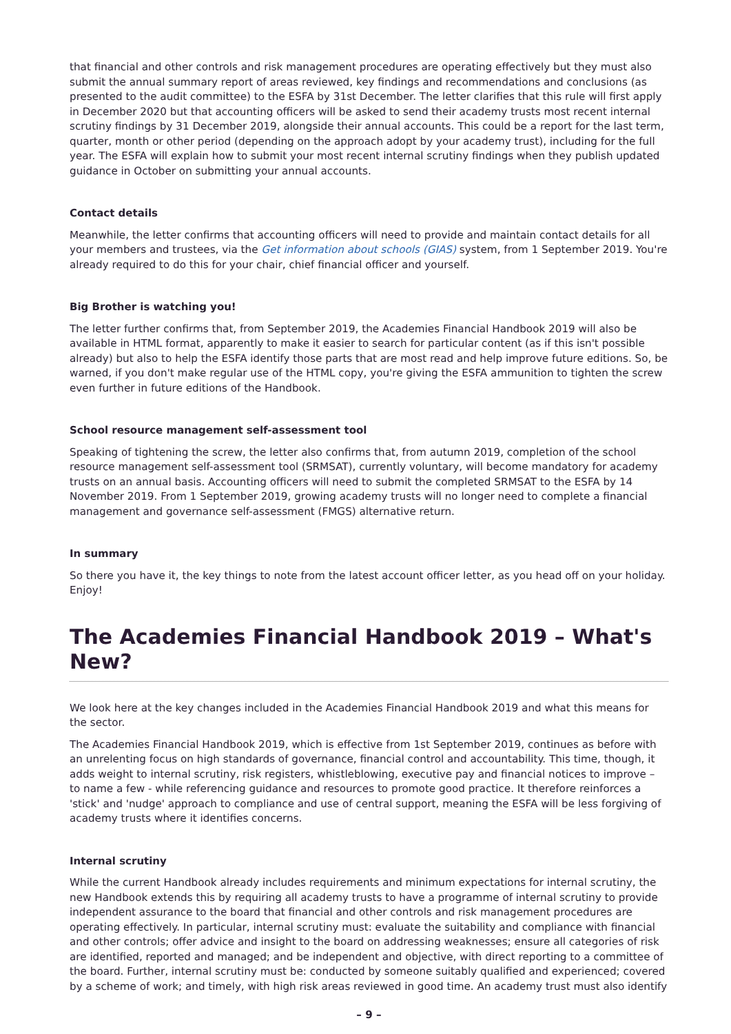that financial and other controls and risk management procedures are operating effectively but they must also submit the annual summary report of areas reviewed, key findings and recommendations and conclusions (as presented to the audit committee) to the ESFA by 31st December. The letter clarifies that this rule will first apply in December 2020 but that accounting officers will be asked to send their academy trusts most recent internal scrutiny findings by 31 December 2019, alongside their annual accounts. This could be a report for the last term, quarter, month or other period (depending on the approach adopt by your academy trust), including for the full year. The ESFA will explain how to submit your most recent internal scrutiny findings when they publish updated guidance in October on submitting your annual accounts.
Contact details
Meanwhile, the letter confirms that accounting officers will need to provide and maintain contact details for all your members and trustees, via the Get information about schools (GIAS) system, from 1 September 2019. You're already required to do this for your chair, chief financial officer and yourself.
Big Brother is watching you!
The letter further confirms that, from September 2019, the Academies Financial Handbook 2019 will also be available in HTML format, apparently to make it easier to search for particular content (as if this isn't possible already) but also to help the ESFA identify those parts that are most read and help improve future editions. So, be warned, if you don't make regular use of the HTML copy, you're giving the ESFA ammunition to tighten the screw even further in future editions of the Handbook.
School resource management self-assessment tool
Speaking of tightening the screw, the letter also confirms that, from autumn 2019, completion of the school resource management self-assessment tool (SRMSAT), currently voluntary, will become mandatory for academy trusts on an annual basis. Accounting officers will need to submit the completed SRMSAT to the ESFA by 14 November 2019. From 1 September 2019, growing academy trusts will no longer need to complete a financial management and governance self-assessment (FMGS) alternative return.
In summary
So there you have it, the key things to note from the latest account officer letter, as you head off on your holiday. Enjoy!
The Academies Financial Handbook 2019 – What's New?
We look here at the key changes included in the Academies Financial Handbook 2019 and what this means for the sector.
The Academies Financial Handbook 2019, which is effective from 1st September 2019, continues as before with an unrelenting focus on high standards of governance, financial control and accountability. This time, though, it adds weight to internal scrutiny, risk registers, whistleblowing, executive pay and financial notices to improve – to name a few - while referencing guidance and resources to promote good practice. It therefore reinforces a 'stick' and 'nudge' approach to compliance and use of central support, meaning the ESFA will be less forgiving of academy trusts where it identifies concerns.
Internal scrutiny
While the current Handbook already includes requirements and minimum expectations for internal scrutiny, the new Handbook extends this by requiring all academy trusts to have a programme of internal scrutiny to provide independent assurance to the board that financial and other controls and risk management procedures are operating effectively. In particular, internal scrutiny must: evaluate the suitability and compliance with financial and other controls; offer advice and insight to the board on addressing weaknesses; ensure all categories of risk are identified, reported and managed; and be independent and objective, with direct reporting to a committee of the board. Further, internal scrutiny must be: conducted by someone suitably qualified and experienced; covered by a scheme of work; and timely, with high risk areas reviewed in good time. An academy trust must also identify
– 9 –